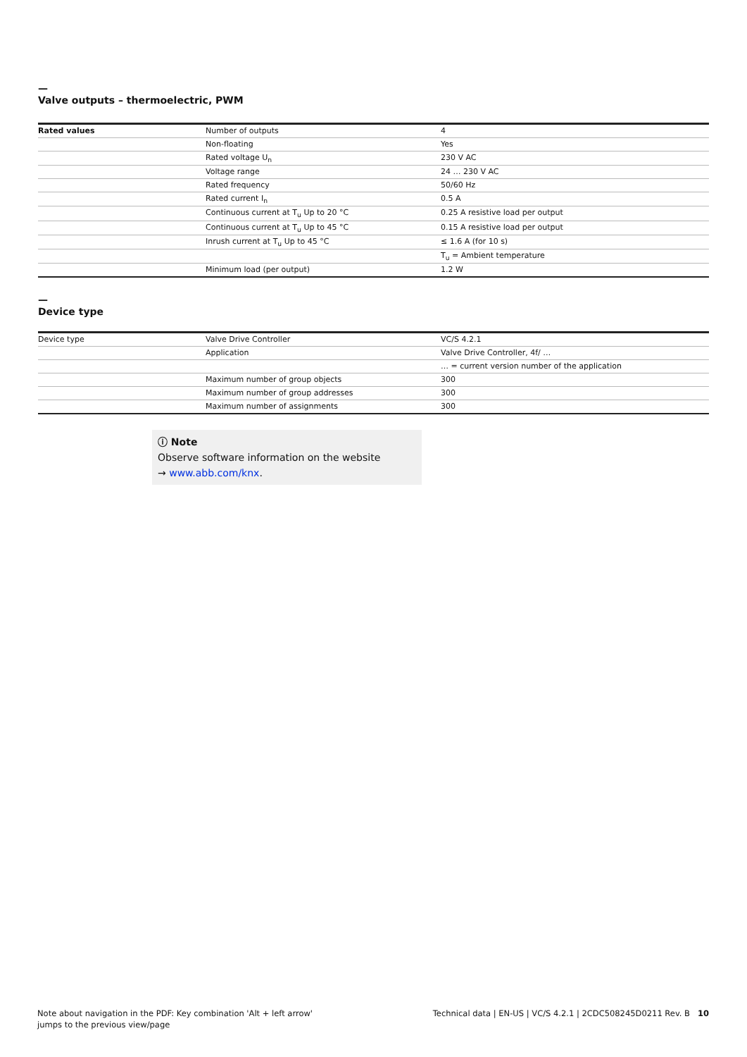—
Valve outputs – thermoelectric, PWM
| Rated values | Number of outputs | 4 |
| | Non-floating | Yes |
| | Rated voltage U<sub>n</sub> | 230 V AC |
| | Voltage range | 24 … 230 V AC |
| | Rated frequency | 50/60 Hz |
| | Rated current I<sub>n</sub> | 0.5 A |
| | Continuous current at T<sub>u</sub> Up to 20 °C | 0.25 A resistive load per output |
| | Continuous current at T<sub>u</sub> Up to 45 °C | 0.15 A resistive load per output |
| | Inrush current at T<sub>u</sub> Up to 45 °C | ≤ 1.6 A (for 10 s) |
| | | T<sub>u</sub> = Ambient temperature |
| | Minimum load (per output) | 1.2 W |
—
Device type
| Device type | Valve Drive Controller | VC/S 4.2.1 |
| | Application | Valve Drive Controller, 4f/ … |
| | | … = current version number of the application |
| | Maximum number of group objects | 300 |
| | Maximum number of group addresses | 300 |
| | Maximum number of assignments | 300 |
ⓘ Note
Observe software information on the website
→ www.abb.com/knx.
Note about navigation in the PDF: Key combination 'Alt + left arrow'
jumps to the previous view/page
Technical data | EN-US | VC/S 4.2.1 | 2CDC508245D0211 Rev. B 10